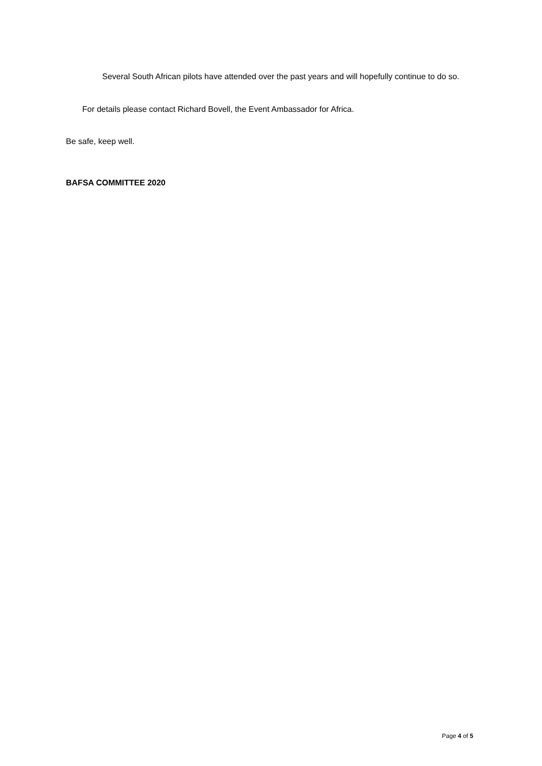Several South African pilots have attended over the past years and will hopefully continue to do so.
For details please contact Richard Bovell, the Event Ambassador for Africa.
Be safe, keep well.
BAFSA COMMITTEE 2020
Page 4 of 5